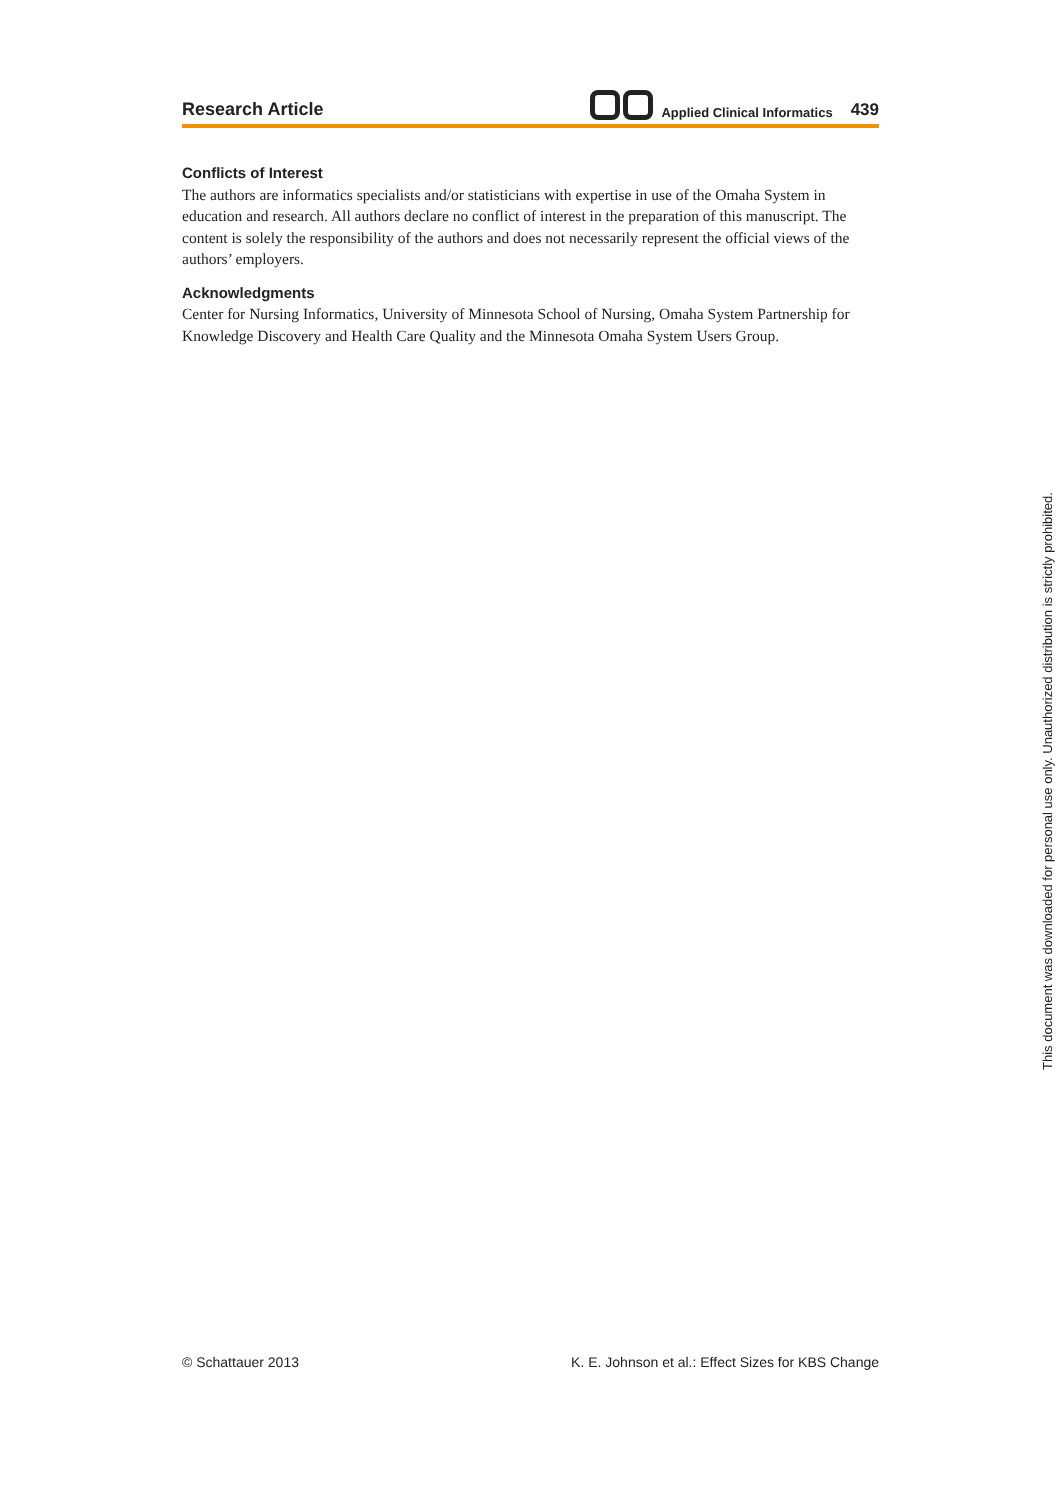Research Article
Applied Clinical Informatics 439
Conflicts of Interest
The authors are informatics specialists and/or statisticians with expertise in use of the Omaha System in education and research. All authors declare no conflict of interest in the preparation of this manuscript. The content is solely the responsibility of the authors and does not necessarily represent the official views of the authors’ employers.
Acknowledgments
Center for Nursing Informatics, University of Minnesota School of Nursing, Omaha System Partnership for Knowledge Discovery and Health Care Quality and the Minnesota Omaha System Users Group.
© Schattauer 2013 K. E. Johnson et al.: Effect Sizes for KBS Change
This document was downloaded for personal use only. Unauthorized distribution is strictly prohibited.